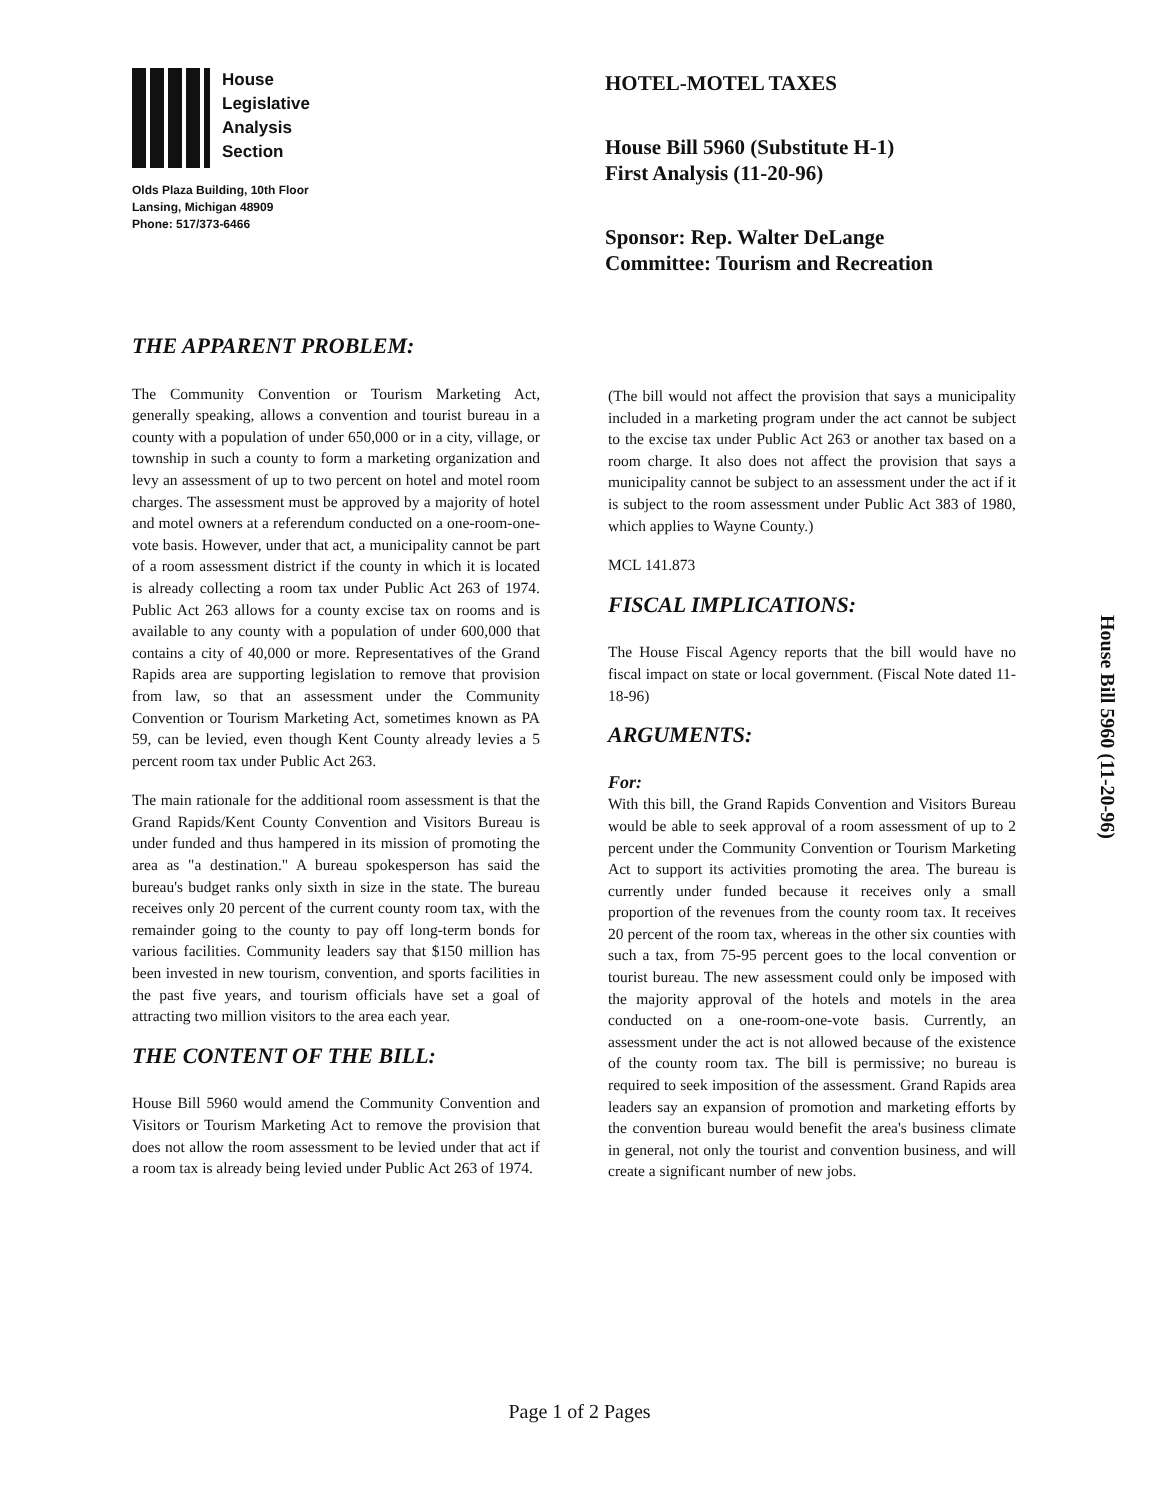House
Legislative
Analysis
Section
Olds Plaza Building, 10th Floor
Lansing, Michigan 48909
Phone: 517/373-6466
HOTEL-MOTEL TAXES
House Bill 5960 (Substitute H-1)
First Analysis (11-20-96)
Sponsor: Rep. Walter DeLange
Committee: Tourism and Recreation
THE APPARENT PROBLEM:
The Community Convention or Tourism Marketing Act, generally speaking, allows a convention and tourist bureau in a county with a population of under 650,000 or in a city, village, or township in such a county to form a marketing organization and levy an assessment of up to two percent on hotel and motel room charges. The assessment must be approved by a majority of hotel and motel owners at a referendum conducted on a one-room-one-vote basis. However, under that act, a municipality cannot be part of a room assessment district if the county in which it is located is already collecting a room tax under Public Act 263 of 1974. Public Act 263 allows for a county excise tax on rooms and is available to any county with a population of under 600,000 that contains a city of 40,000 or more. Representatives of the Grand Rapids area are supporting legislation to remove that provision from law, so that an assessment under the Community Convention or Tourism Marketing Act, sometimes known as PA 59, can be levied, even though Kent County already levies a 5 percent room tax under Public Act 263.
The main rationale for the additional room assessment is that the Grand Rapids/Kent County Convention and Visitors Bureau is under funded and thus hampered in its mission of promoting the area as "a destination." A bureau spokesperson has said the bureau's budget ranks only sixth in size in the state. The bureau receives only 20 percent of the current county room tax, with the remainder going to the county to pay off long-term bonds for various facilities. Community leaders say that $150 million has been invested in new tourism, convention, and sports facilities in the past five years, and tourism officials have set a goal of attracting two million visitors to the area each year.
THE CONTENT OF THE BILL:
House Bill 5960 would amend the Community Convention and Visitors or Tourism Marketing Act to remove the provision that does not allow the room assessment to be levied under that act if a room tax is already being levied under Public Act 263 of 1974.
(The bill would not affect the provision that says a municipality included in a marketing program under the act cannot be subject to the excise tax under Public Act 263 or another tax based on a room charge. It also does not affect the provision that says a municipality cannot be subject to an assessment under the act if it is subject to the room assessment under Public Act 383 of 1980, which applies to Wayne County.)
MCL 141.873
FISCAL IMPLICATIONS:
The House Fiscal Agency reports that the bill would have no fiscal impact on state or local government. (Fiscal Note dated 11-18-96)
ARGUMENTS:
For:
With this bill, the Grand Rapids Convention and Visitors Bureau would be able to seek approval of a room assessment of up to 2 percent under the Community Convention or Tourism Marketing Act to support its activities promoting the area. The bureau is currently under funded because it receives only a small proportion of the revenues from the county room tax. It receives 20 percent of the room tax, whereas in the other six counties with such a tax, from 75-95 percent goes to the local convention or tourist bureau. The new assessment could only be imposed with the majority approval of the hotels and motels in the area conducted on a one-room-one-vote basis. Currently, an assessment under the act is not allowed because of the existence of the county room tax. The bill is permissive; no bureau is required to seek imposition of the assessment. Grand Rapids area leaders say an expansion of promotion and marketing efforts by the convention bureau would benefit the area's business climate in general, not only the tourist and convention business, and will create a significant number of new jobs.
House Bill 5960 (11-20-96)
Page 1 of 2 Pages